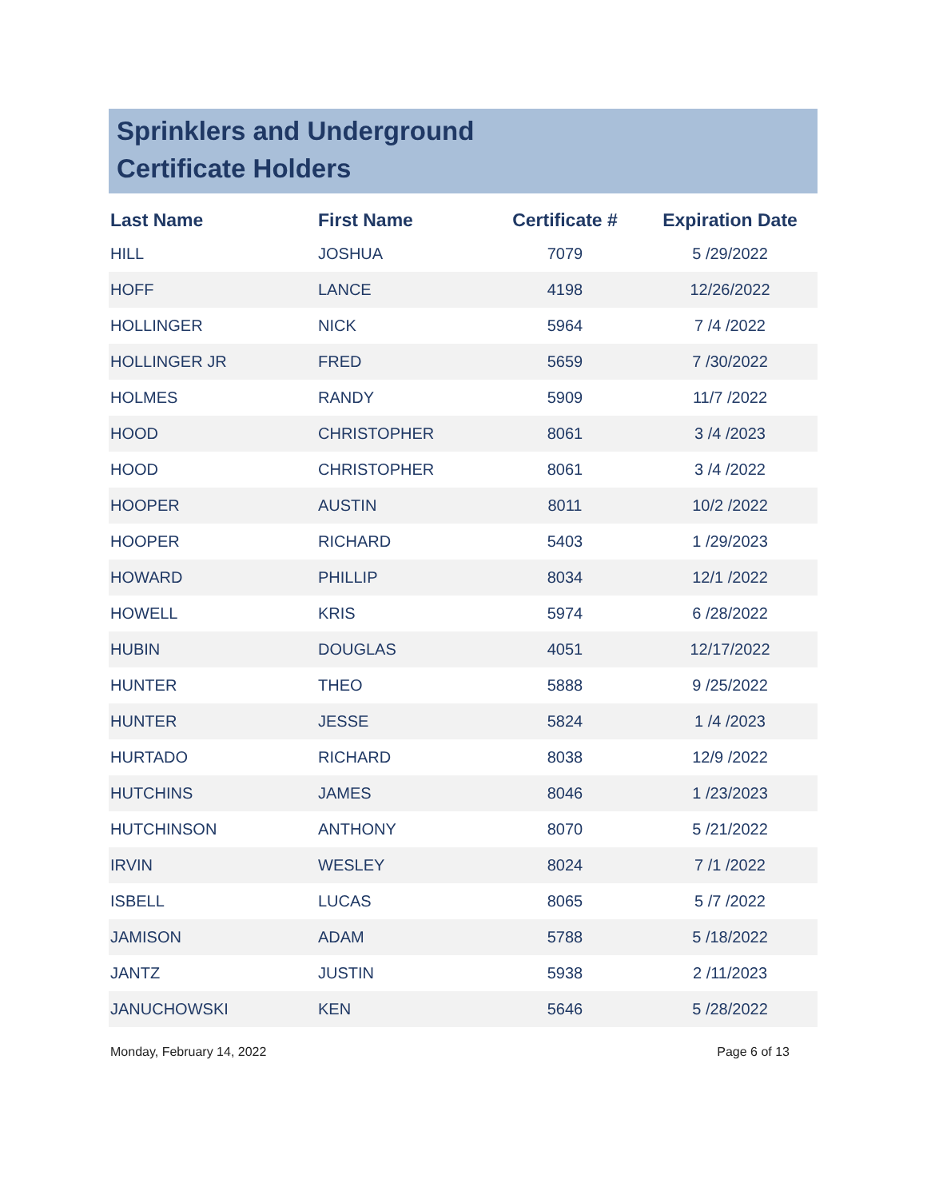Sprinklers and Underground
Certificate Holders
| Last Name | First Name | Certificate # | Expiration Date |
| --- | --- | --- | --- |
| HILL | JOSHUA | 7079 | 5 /29/2022 |
| HOFF | LANCE | 4198 | 12/26/2022 |
| HOLLINGER | NICK | 5964 | 7 /4 /2022 |
| HOLLINGER JR | FRED | 5659 | 7 /30/2022 |
| HOLMES | RANDY | 5909 | 11/7 /2022 |
| HOOD | CHRISTOPHER | 8061 | 3 /4 /2023 |
| HOOD | CHRISTOPHER | 8061 | 3 /4 /2022 |
| HOOPER | AUSTIN | 8011 | 10/2 /2022 |
| HOOPER | RICHARD | 5403 | 1 /29/2023 |
| HOWARD | PHILLIP | 8034 | 12/1 /2022 |
| HOWELL | KRIS | 5974 | 6 /28/2022 |
| HUBIN | DOUGLAS | 4051 | 12/17/2022 |
| HUNTER | THEO | 5888 | 9 /25/2022 |
| HUNTER | JESSE | 5824 | 1 /4 /2023 |
| HURTADO | RICHARD | 8038 | 12/9 /2022 |
| HUTCHINS | JAMES | 8046 | 1 /23/2023 |
| HUTCHINSON | ANTHONY | 8070 | 5 /21/2022 |
| IRVIN | WESLEY | 8024 | 7 /1 /2022 |
| ISBELL | LUCAS | 8065 | 5 /7 /2022 |
| JAMISON | ADAM | 5788 | 5 /18/2022 |
| JANTZ | JUSTIN | 5938 | 2 /11/2023 |
| JANUCHOWSKI | KEN | 5646 | 5 /28/2022 |
Monday, February 14, 2022 Page 6 of 13